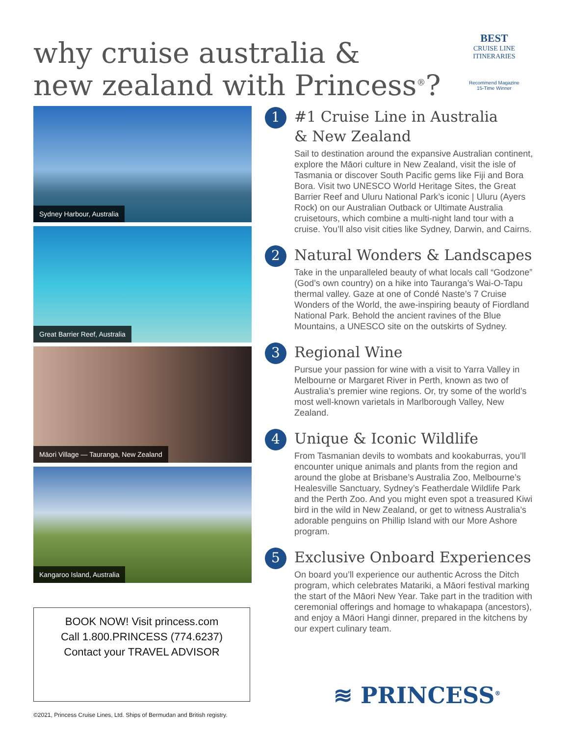why cruise australia &
new zealand with Princess<sup>®</sup>?
BEST
CRUISE LINE
ITINERARIES
Recommend Magazine
15-Time Winner
Sydney Harbour, Australia
Great Barrier Reef, Australia
Māori Village — Tauranga, New Zealand
Kangaroo Island, Australia
BOOK NOW! Visit princess.com
Call 1.800.PRINCESS (774.6237)
Contact your TRAVEL ADVISOR
1
#1 Cruise Line in Australia
& New Zealand
Sail to destination around the expansive Australian continent, explore the Māori culture in New Zealand, visit the isle of Tasmania or discover South Pacific gems like Fiji and Bora Bora. Visit two UNESCO World Heritage Sites, the Great Barrier Reef and Uluru National Park’s iconic | Uluru (Ayers Rock) on our Australian Outback or Ultimate Australia cruisetours, which combine a multi-night land tour with a cruise. You’ll also visit cities like Sydney, Darwin, and Cairns.
2
Natural Wonders & Landscapes
Take in the unparalleled beauty of what locals call “Godzone” (God’s own country) on a hike into Tauranga’s Wai-O-Tapu thermal valley. Gaze at one of Condé Naste’s 7 Cruise Wonders of the World, the awe-inspiring beauty of Fiordland National Park. Behold the ancient ravines of the Blue Mountains, a UNESCO site on the outskirts of Sydney.
3
Regional Wine
Pursue your passion for wine with a visit to Yarra Valley in Melbourne or Margaret River in Perth, known as two of Australia’s premier wine regions. Or, try some of the world’s most well-known varietals in Marlborough Valley, New Zealand.
4
Unique & Iconic Wildlife
From Tasmanian devils to wombats and kookaburras, you’ll encounter unique animals and plants from the region and around the globe at Brisbane’s Australia Zoo, Melbourne’s Healesville Sanctuary, Sydney’s Featherdale Wildlife Park and the Perth Zoo. And you might even spot a treasured Kiwi bird in the wild in New Zealand, or get to witness Australia’s adorable penguins on Phillip Island with our More Ashore program.
5
Exclusive Onboard Experiences
On board you’ll experience our authentic Across the Ditch program, which celebrates Matariki, a Māori festival marking the start of the Māori New Year. Take part in the tradition with ceremonial offerings and homage to whakapapa (ancestors), and enjoy a Māori Hangi dinner, prepared in the kitchens by our expert culinary team.
≋ PRINCESS<sup>®</sup>
©2021, Princess Cruise Lines, Ltd. Ships of Bermudan and British registry.